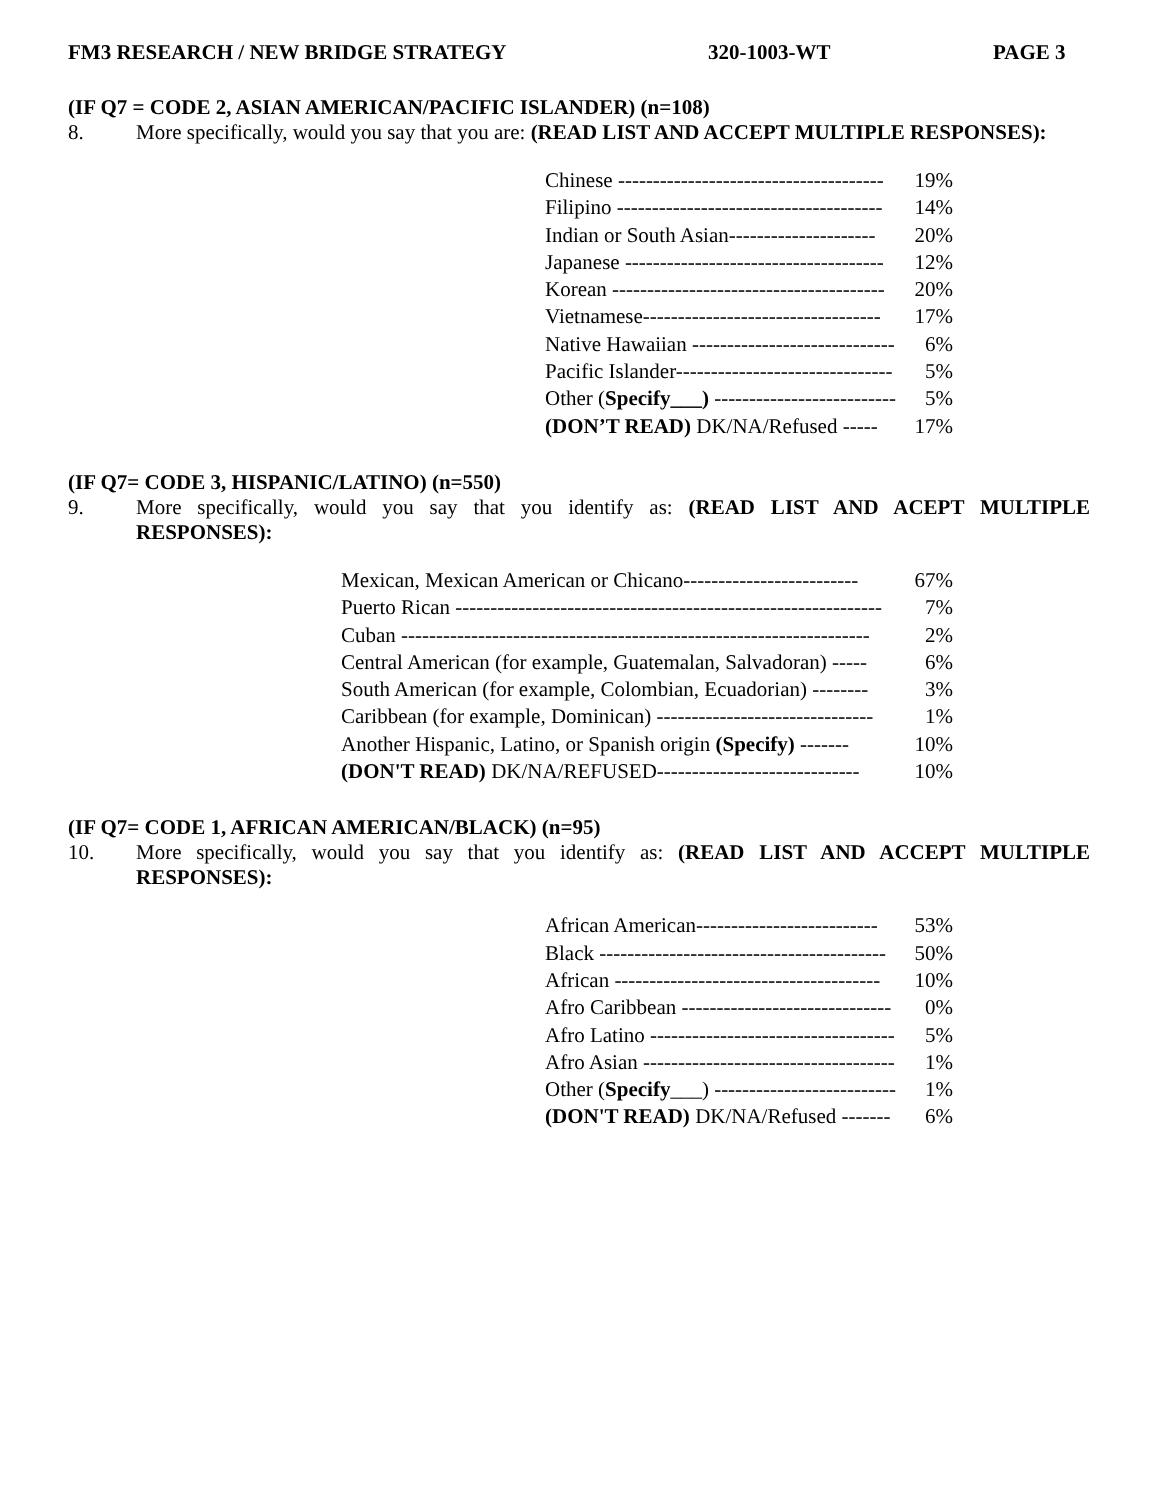FM3 RESEARCH / NEW BRIDGE STRATEGY 320-1003-WT PAGE 3
(IF Q7 = CODE 2, ASIAN AMERICAN/PACIFIC ISLANDER) (n=108)
8. More specifically, would you say that you are: (READ LIST AND ACCEPT MULTIPLE RESPONSES):
| Chinese -------------------------------------- | 19% |
| Filipino -------------------------------------- | 14% |
| Indian or South Asian--------------------- | 20% |
| Japanese ------------------------------------- | 12% |
| Korean --------------------------------------- | 20% |
| Vietnamese---------------------------------- | 17% |
| Native Hawaiian ----------------------------- | 6% |
| Pacific Islander------------------------------- | 5% |
| Other ( Specify___) -------------------------- | 5% |
| (DON’T READ) DK/NA/Refused ----- | 17% |
(IF Q7= CODE 3, HISPANIC/LATINO) (n=550)
9. More specifically, would you say that you identify as: (READ LIST AND ACEPT MULTIPLE RESPONSES):
| Mexican, Mexican American or Chicano------------------------- | 67% |
| Puerto Rican ------------------------------------------------------------- | 7% |
| Cuban ------------------------------------------------------------------- | 2% |
| Central American (for example, Guatemalan, Salvadoran) ----- | 6% |
| South American (for example, Colombian, Ecuadorian) -------- | 3% |
| Caribbean (for example, Dominican) ------------------------------- | 1% |
| Another Hispanic, Latino, or Spanish origin (Specify) ------- | 10% |
| (DON'T READ) DK/NA/REFUSED----------------------------- | 10% |
(IF Q7= CODE 1, AFRICAN AMERICAN/BLACK) (n=95)
10. More specifically, would you say that you identify as: (READ LIST AND ACCEPT MULTIPLE RESPONSES):
| African American-------------------------- | 53% |
| Black ----------------------------------------- | 50% |
| African -------------------------------------- | 10% |
| Afro Caribbean ------------------------------ | 0% |
| Afro Latino ----------------------------------- | 5% |
| Afro Asian ------------------------------------ | 1% |
| Other ( Specify ___) -------------------------- | 1% |
| (DON'T READ) DK/NA/Refused ------- | 6% |